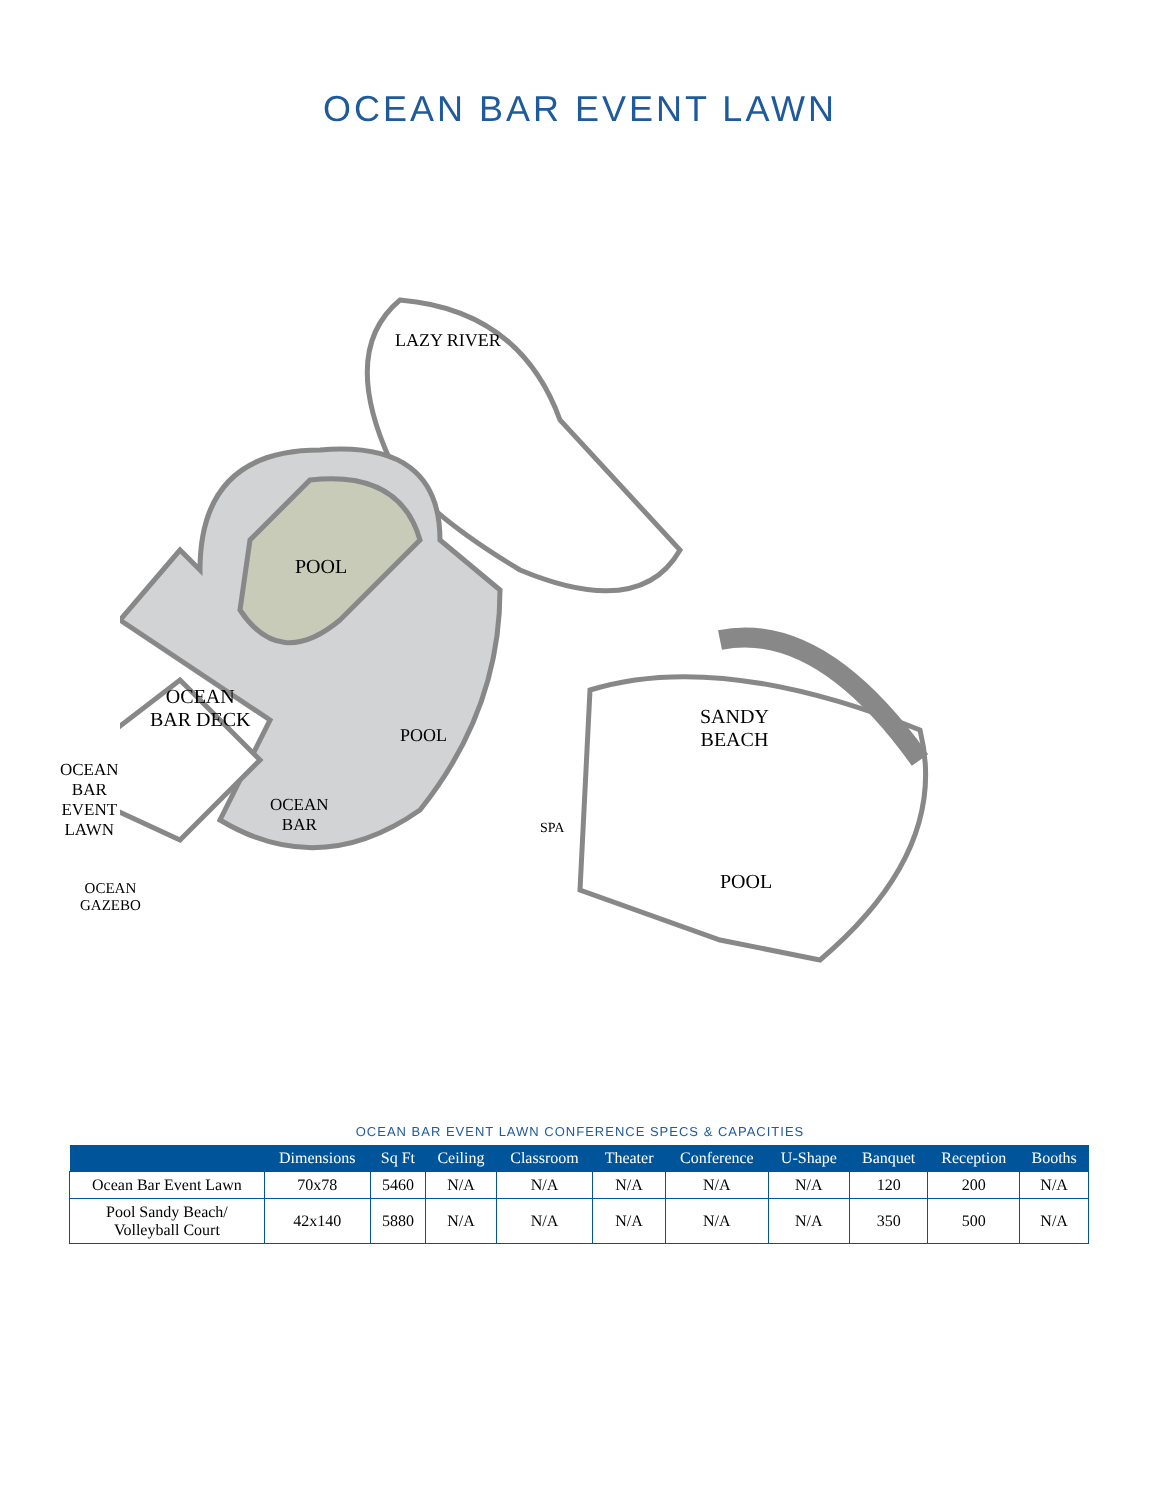OCEAN BAR EVENT LAWN
LAZY RIVER
POOL
POOL
OCEAN
BAR DECK
OCEAN
BAR
EVENT
LAWN
OCEAN
GAZEBO
OCEAN
BAR
SPA
SANDY
BEACH
POOL
OCEAN BAR EVENT LAWN CONFERENCE SPECS & CAPACITIES
| | Dimensions | Sq Ft | Ceiling | Classroom | Theater | Conference | U-Shape | Banquet | Reception | Booths |
| --- | --- | --- | --- | --- | --- | --- | --- | --- | --- | --- |
| Ocean Bar Event Lawn | 70x78 | 5460 | N/A | N/A | N/A | N/A | N/A | 120 | 200 | N/A |
| Pool Sandy Beach/ Volleyball Court | 42x140 | 5880 | N/A | N/A | N/A | N/A | N/A | 350 | 500 | N/A |